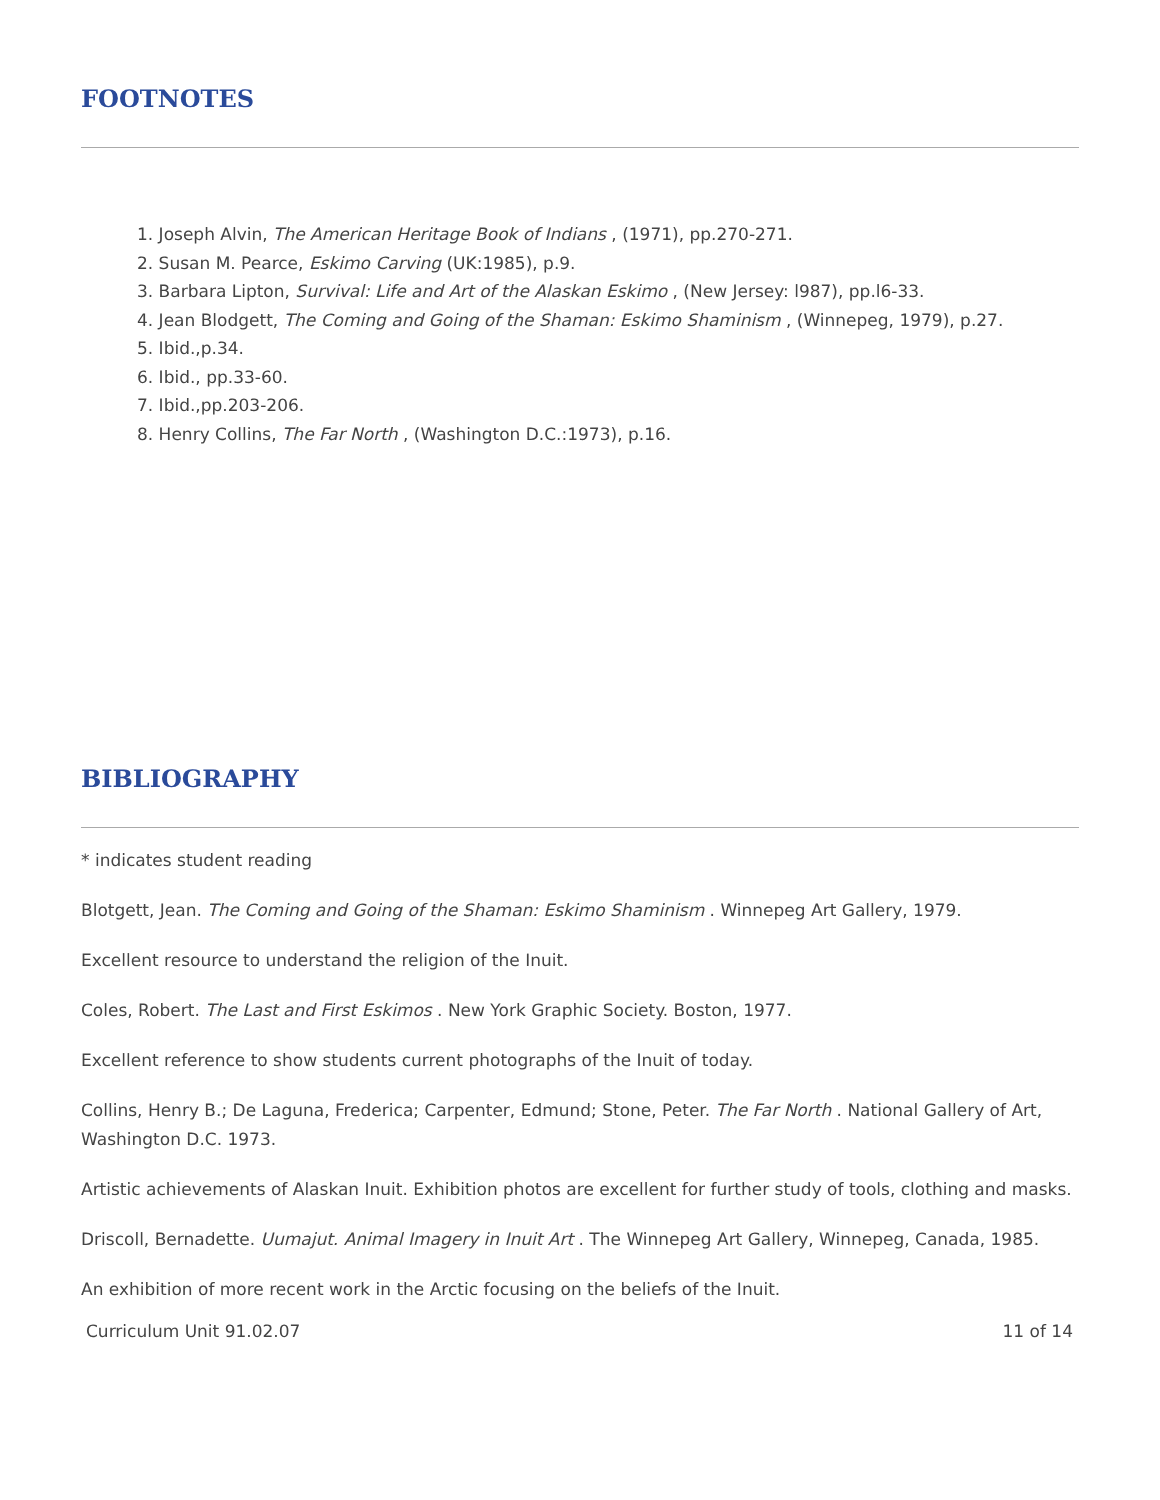FOOTNOTES
1. Joseph Alvin, The American Heritage Book of Indians , (1971), pp.270-271.
2. Susan M. Pearce, Eskimo Carving (UK:1985), p.9.
3. Barbara Lipton, Survival: Life and Art of the Alaskan Eskimo , (New Jersey: l987), pp.l6-33.
4. Jean Blodgett, The Coming and Going of the Shaman: Eskimo Shaminism , (Winnepeg, 1979), p.27.
5. Ibid.,p.34.
6. Ibid., pp.33-60.
7. Ibid.,pp.203-206.
8. Henry Collins, The Far North , (Washington D.C.:1973), p.16.
BIBLIOGRAPHY
* indicates student reading
Blotgett, Jean. The Coming and Going of the Shaman: Eskimo Shaminism . Winnepeg Art Gallery, 1979.
Excellent resource to understand the religion of the Inuit.
Coles, Robert. The Last and First Eskimos . New York Graphic Society. Boston, 1977.
Excellent reference to show students current photographs of the Inuit of today.
Collins, Henry B.; De Laguna, Frederica; Carpenter, Edmund; Stone, Peter. The Far North . National Gallery of Art, Washington D.C. 1973.
Artistic achievements of Alaskan Inuit. Exhibition photos are excellent for further study of tools, clothing and masks.
Driscoll, Bernadette. Uumajut. Animal Imagery in Inuit Art . The Winnepeg Art Gallery, Winnepeg, Canada, 1985.
An exhibition of more recent work in the Arctic focusing on the beliefs of the Inuit.
Curriculum Unit 91.02.07 11 of 14